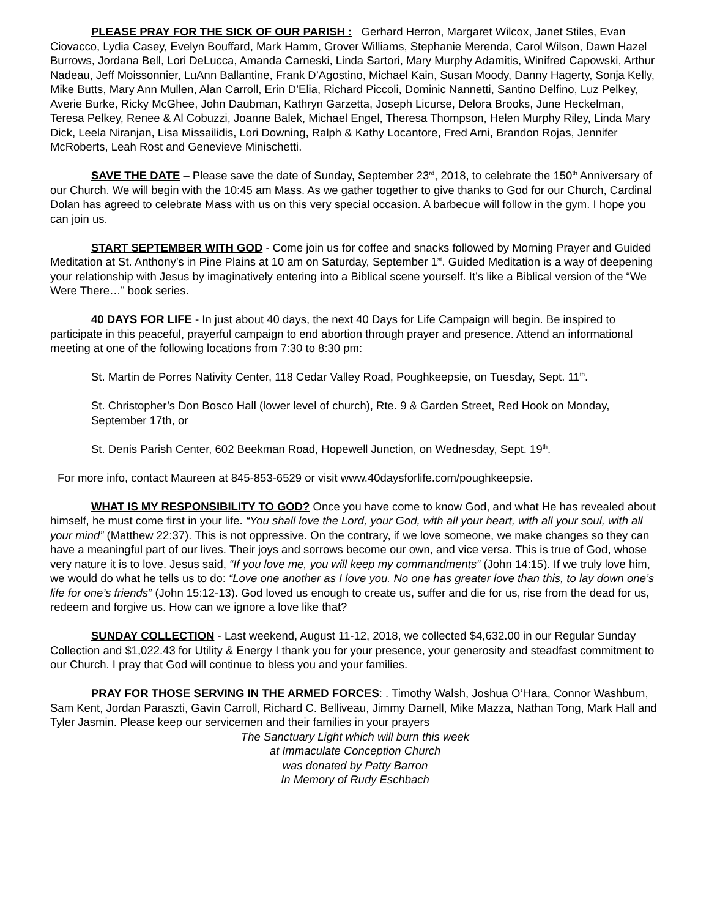PLEASE PRAY FOR THE SICK OF OUR PARISH : Gerhard Herron, Margaret Wilcox, Janet Stiles, Evan Ciovacco, Lydia Casey, Evelyn Bouffard, Mark Hamm, Grover Williams, Stephanie Merenda, Carol Wilson, Dawn Hazel Burrows, Jordana Bell, Lori DeLucca, Amanda Carneski, Linda Sartori, Mary Murphy Adamitis, Winifred Capowski, Arthur Nadeau, Jeff Moissonnier, LuAnn Ballantine, Frank D’Agostino, Michael Kain, Susan Moody, Danny Hagerty, Sonja Kelly, Mike Butts, Mary Ann Mullen, Alan Carroll, Erin D’Elia, Richard Piccoli, Dominic Nannetti, Santino Delfino, Luz Pelkey, Averie Burke, Ricky McGhee, John Daubman, Kathryn Garzetta, Joseph Licurse, Delora Brooks, June Heckelman, Teresa Pelkey, Renee & Al Cobuzzi, Joanne Balek, Michael Engel, Theresa Thompson, Helen Murphy Riley, Linda Mary Dick, Leela Niranjan, Lisa Missailidis, Lori Downing, Ralph & Kathy Locantore, Fred Arni, Brandon Rojas, Jennifer McRoberts, Leah Rost and Genevieve Minischetti.
SAVE THE DATE – Please save the date of Sunday, September 23<sup>rd</sup>, 2018, to celebrate the 150<sup>th</sup> Anniversary of our Church. We will begin with the 10:45 am Mass. As we gather together to give thanks to God for our Church, Cardinal Dolan has agreed to celebrate Mass with us on this very special occasion. A barbecue will follow in the gym. I hope you can join us.
START SEPTEMBER WITH GOD - Come join us for coffee and snacks followed by Morning Prayer and Guided Meditation at St. Anthony’s in Pine Plains at 10 am on Saturday, September 1<sup>st</sup>. Guided Meditation is a way of deepening your relationship with Jesus by imaginatively entering into a Biblical scene yourself. It’s like a Biblical version of the “We Were There…” book series.
40 DAYS FOR LIFE - In just about 40 days, the next 40 Days for Life Campaign will begin. Be inspired to participate in this peaceful, prayerful campaign to end abortion through prayer and presence. Attend an informational meeting at one of the following locations from 7:30 to 8:30 pm:
St. Martin de Porres Nativity Center, 118 Cedar Valley Road, Poughkeepsie, on Tuesday, Sept. 11<sup>th</sup>.
St. Christopher’s Don Bosco Hall (lower level of church), Rte. 9 & Garden Street, Red Hook on Monday, September 17th, or
St. Denis Parish Center, 602 Beekman Road, Hopewell Junction, on Wednesday, Sept. 19<sup>th</sup>.
For more info, contact Maureen at 845-853-6529 or visit www.40daysforlife.com/poughkeepsie.
WHAT IS MY RESPONSIBILITY TO GOD? Once you have come to know God, and what He has revealed about himself, he must come first in your life. “You shall love the Lord, your God, with all your heart, with all your soul, with all your mind” (Matthew 22:37). This is not oppressive. On the contrary, if we love someone, we make changes so they can have a meaningful part of our lives. Their joys and sorrows become our own, and vice versa. This is true of God, whose very nature it is to love. Jesus said, “If you love me, you will keep my commandments” (John 14:15). If we truly love him, we would do what he tells us to do: “Love one another as I love you. No one has greater love than this, to lay down one’s life for one’s friends” (John 15:12-13). God loved us enough to create us, suffer and die for us, rise from the dead for us, redeem and forgive us. How can we ignore a love like that?
SUNDAY COLLECTION - Last weekend, August 11-12, 2018, we collected $4,632.00 in our Regular Sunday Collection and $1,022.43 for Utility & Energy I thank you for your presence, your generosity and steadfast commitment to our Church. I pray that God will continue to bless you and your families.
PRAY FOR THOSE SERVING IN THE ARMED FORCES: . Timothy Walsh, Joshua O’Hara, Connor Washburn, Sam Kent, Jordan Paraszti, Gavin Carroll, Richard C. Belliveau, Jimmy Darnell, Mike Mazza, Nathan Tong, Mark Hall and Tyler Jasmin. Please keep our servicemen and their families in your prayers
The Sanctuary Light which will burn this week
at Immaculate Conception Church
was donated by Patty Barron
In Memory of Rudy Eschbach